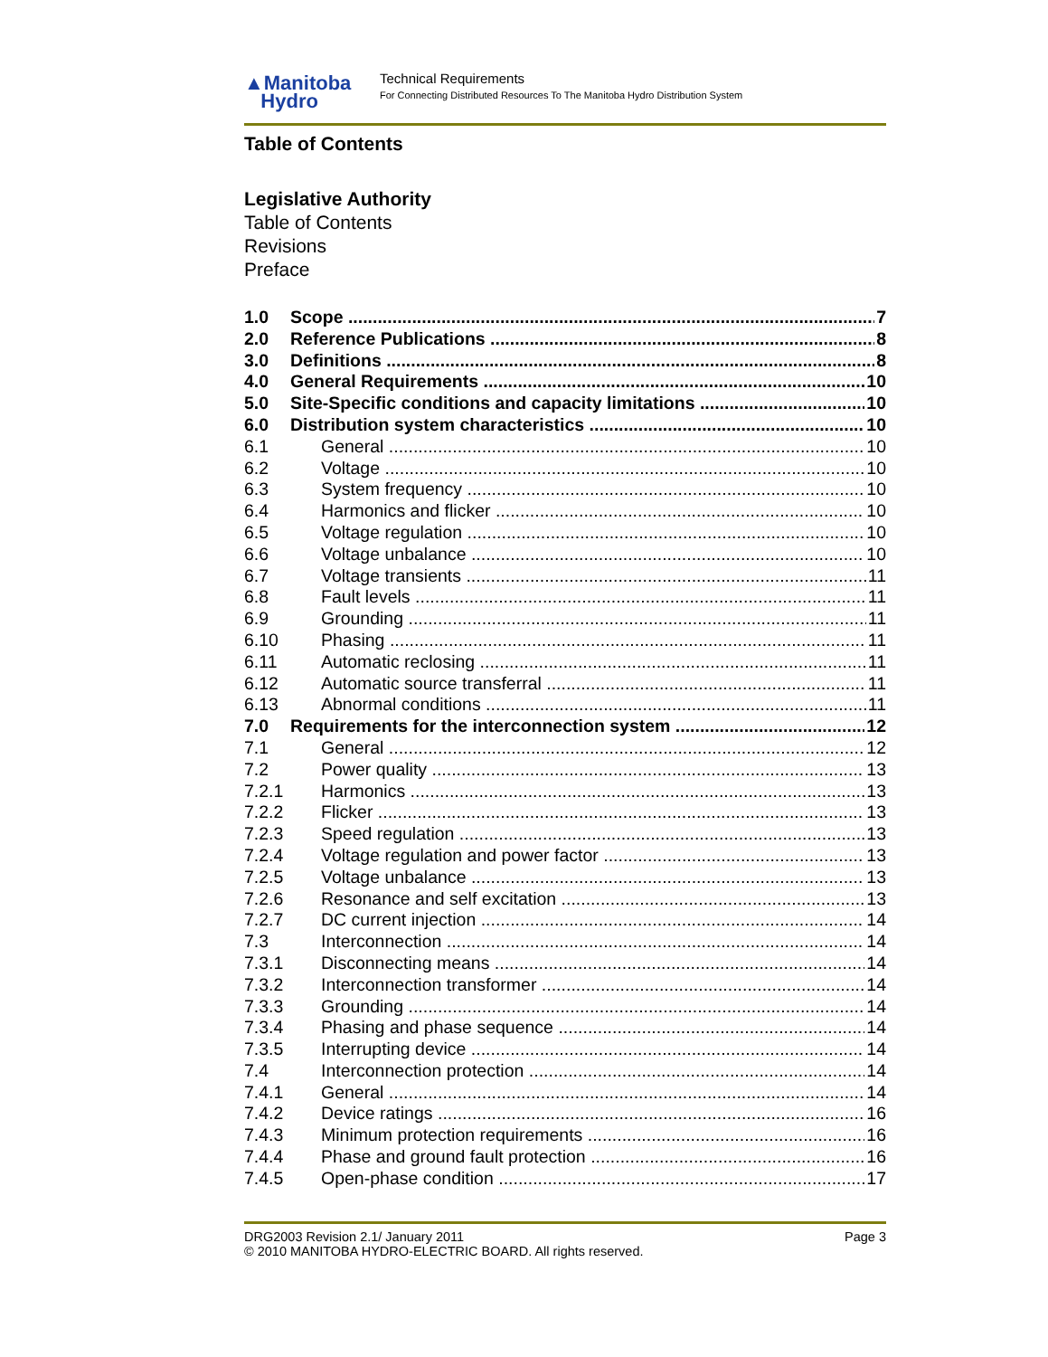▲Manitoba
Hydro
Technical Requirements
For Connecting Distributed Resources To The Manitoba Hydro Distribution System
Table of Contents
Legislative Authority
Table of Contents
Revisions
Preface
1.0 Scope 7
2.0 Reference Publications 8
3.0 Definitions 8
4.0 General Requirements 10
5.0 Site-Specific conditions and capacity limitations 10
6.0 Distribution system characteristics 10
6.1 General 10
6.2 Voltage 10
6.3 System frequency 10
6.4 Harmonics and flicker 10
6.5 Voltage regulation 10
6.6 Voltage unbalance 10
6.7 Voltage transients 11
6.8 Fault levels 11
6.9 Grounding 11
6.10 Phasing 11
6.11 Automatic reclosing 11
6.12 Automatic source transferral 11
6.13 Abnormal conditions 11
7.0 Requirements for the interconnection system 12
7.1 General 12
7.2 Power quality 13
7.2.1 Harmonics 13
7.2.2 Flicker 13
7.2.3 Speed regulation 13
7.2.4 Voltage regulation and power factor 13
7.2.5 Voltage unbalance 13
7.2.6 Resonance and self excitation 13
7.2.7 DC current injection 14
7.3 Interconnection 14
7.3.1 Disconnecting means 14
7.3.2 Interconnection transformer 14
7.3.3 Grounding 14
7.3.4 Phasing and phase sequence 14
7.3.5 Interrupting device 14
7.4 Interconnection protection 14
7.4.1 General 14
7.4.2 Device ratings 16
7.4.3 Minimum protection requirements 16
7.4.4 Phase and ground fault protection 16
7.4.5 Open-phase condition 17
DRG2003 Revision 2.1/ January 2011 Page 3
© 2010 MANITOBA HYDRO-ELECTRIC BOARD. All rights reserved.